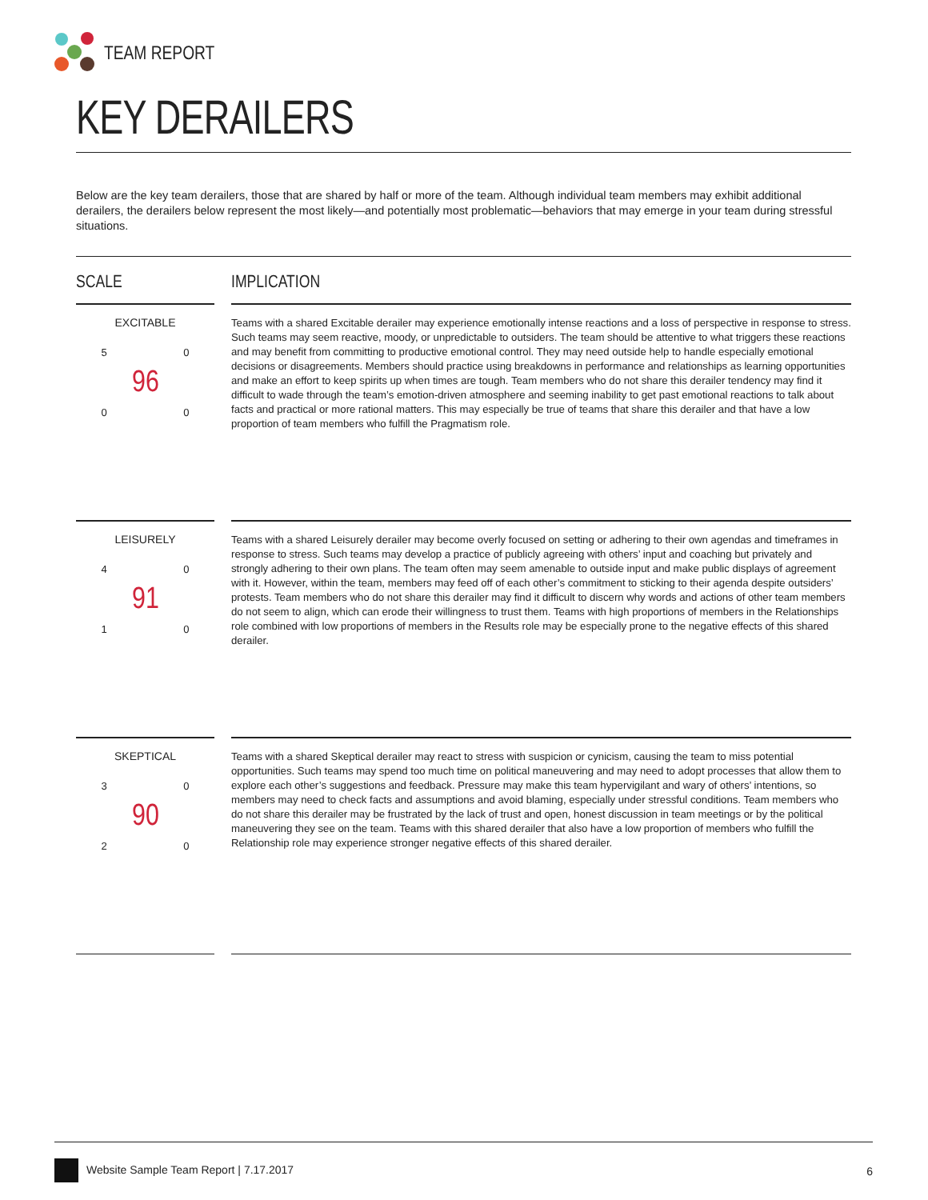TEAM REPORT
KEY DERAILERS
Below are the key team derailers, those that are shared by half or more of the team. Although individual team members may exhibit additional derailers, the derailers below represent the most likely—and potentially most problematic—behaviors that may emerge in your team during stressful situations.
SCALE IMPLICATION
EXCITABLE
5 0
0 0
96
Teams with a shared Excitable derailer may experience emotionally intense reactions and a loss of perspective in response to stress. Such teams may seem reactive, moody, or unpredictable to outsiders. The team should be attentive to what triggers these reactions and may benefit from committing to productive emotional control. They may need outside help to handle especially emotional decisions or disagreements. Members should practice using breakdowns in performance and relationships as learning opportunities and make an effort to keep spirits up when times are tough. Team members who do not share this derailer tendency may find it difficult to wade through the team’s emotion-driven atmosphere and seeming inability to get past emotional reactions to talk about facts and practical or more rational matters. This may especially be true of teams that share this derailer and that have a low proportion of team members who fulfill the Pragmatism role.
LEISURELY
4 0
1 0
91
Teams with a shared Leisurely derailer may become overly focused on setting or adhering to their own agendas and timeframes in response to stress. Such teams may develop a practice of publicly agreeing with others’ input and coaching but privately and strongly adhering to their own plans. The team often may seem amenable to outside input and make public displays of agreement with it. However, within the team, members may feed off of each other’s commitment to sticking to their agenda despite outsiders’ protests. Team members who do not share this derailer may find it difficult to discern why words and actions of other team members do not seem to align, which can erode their willingness to trust them. Teams with high proportions of members in the Relationships role combined with low proportions of members in the Results role may be especially prone to the negative effects of this shared derailer.
SKEPTICAL
3 0
2 0
90
Teams with a shared Skeptical derailer may react to stress with suspicion or cynicism, causing the team to miss potential opportunities. Such teams may spend too much time on political maneuvering and may need to adopt processes that allow them to explore each other’s suggestions and feedback. Pressure may make this team hypervigilant and wary of others’ intentions, so members may need to check facts and assumptions and avoid blaming, especially under stressful conditions. Team members who do not share this derailer may be frustrated by the lack of trust and open, honest discussion in team meetings or by the political maneuvering they see on the team. Teams with this shared derailer that also have a low proportion of members who fulfill the Relationship role may experience stronger negative effects of this shared derailer.
Website Sample Team Report | 7.17.2017
6